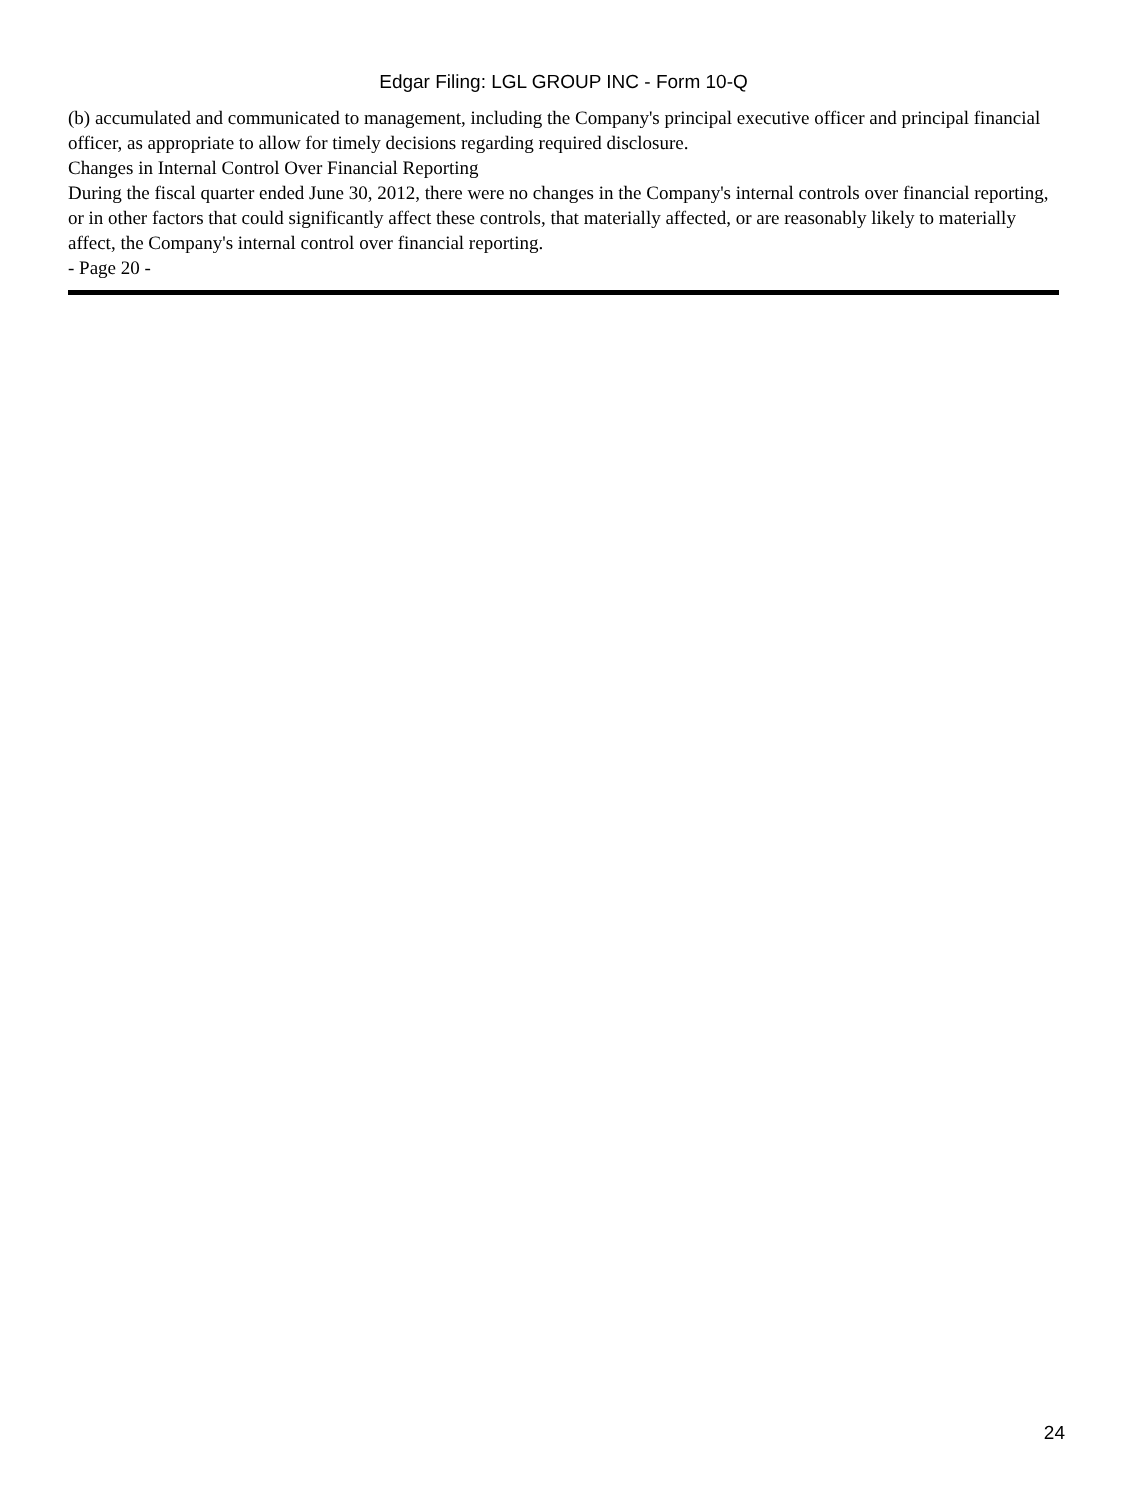Edgar Filing: LGL GROUP INC - Form 10-Q
(b) accumulated and communicated to management, including the Company's principal executive officer and principal financial officer, as appropriate to allow for timely decisions regarding required disclosure.
Changes in Internal Control Over Financial Reporting
During the fiscal quarter ended June 30, 2012, there were no changes in the Company's internal controls over financial reporting, or in other factors that could significantly affect these controls, that materially affected, or are reasonably likely to materially affect, the Company's internal control over financial reporting.
- Page 20 -
24